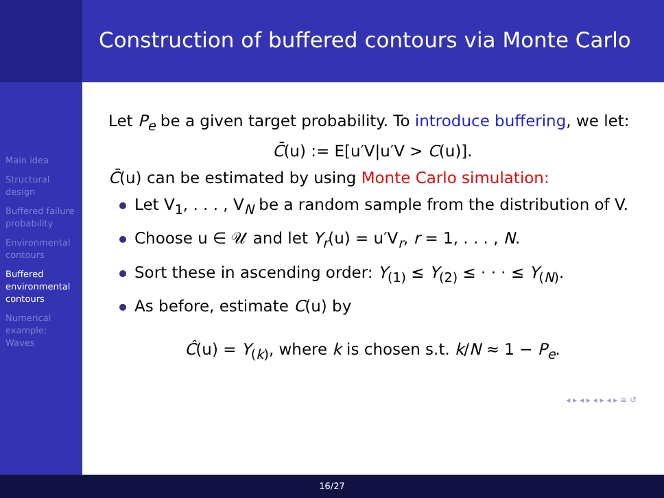Construction of buffered contours via Monte Carlo
Main idea
Structural design
Buffered failure probability
Environmental contours
Buffered environmental contours
Numerical example: Waves
Let P<sub>e</sub> be a given target probability. To introduce buffering, we let:
C̄(u) := E[u′V|u′V > C(u)].
C̄(u) can be estimated by using Monte Carlo simulation:
Let V<sub>1</sub>, . . . , V<sub>N</sub> be a random sample from the distribution of V.
Choose u ∈ 𝒰 and let Y<sub>r</sub>(u) = u′V<sub>r</sub>, r = 1, . . . , N.
Sort these in ascending order: Y<sub>(1)</sub> ≤ Y<sub>(2)</sub> ≤ · · · ≤ Y<sub>(N)</sub>.
As before, estimate C(u) by
Ĉ(u) = Y<sub>(k)</sub>, where k is chosen s.t. k/N ≈ 1 − P<sub>e</sub>.
◂ ▸ ◂ ▸ ◂ ▸ ◂ ▸ ≡ ↺
16/27